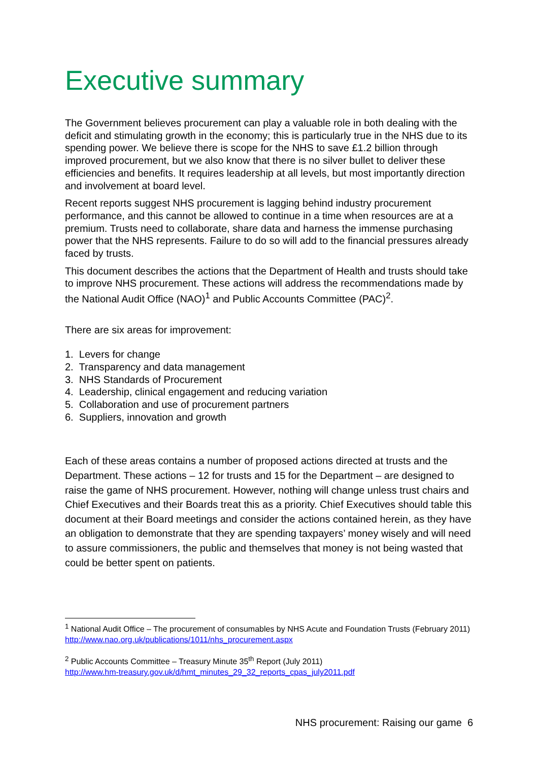Executive summary
The Government believes procurement can play a valuable role in both dealing with the deficit and stimulating growth in the economy; this is particularly true in the NHS due to its spending power. We believe there is scope for the NHS to save £1.2 billion through improved procurement, but we also know that there is no silver bullet to deliver these efficiencies and benefits. It requires leadership at all levels, but most importantly direction and involvement at board level.
Recent reports suggest NHS procurement is lagging behind industry procurement performance, and this cannot be allowed to continue in a time when resources are at a premium. Trusts need to collaborate, share data and harness the immense purchasing power that the NHS represents. Failure to do so will add to the financial pressures already faced by trusts.
This document describes the actions that the Department of Health and trusts should take to improve NHS procurement. These actions will address the recommendations made by the National Audit Office (NAO)<sup>1</sup> and Public Accounts Committee (PAC)<sup>2</sup>.
There are six areas for improvement:
1. Levers for change
2. Transparency and data management
3. NHS Standards of Procurement
4. Leadership, clinical engagement and reducing variation
5. Collaboration and use of procurement partners
6. Suppliers, innovation and growth
Each of these areas contains a number of proposed actions directed at trusts and the Department. These actions – 12 for trusts and 15 for the Department – are designed to raise the game of NHS procurement. However, nothing will change unless trust chairs and Chief Executives and their Boards treat this as a priority. Chief Executives should table this document at their Board meetings and consider the actions contained herein, as they have an obligation to demonstrate that they are spending taxpayers’ money wisely and will need to assure commissioners, the public and themselves that money is not being wasted that could be better spent on patients.
<sup>1</sup> National Audit Office – The procurement of consumables by NHS Acute and Foundation Trusts (February 2011)
http://www.nao.org.uk/publications/1011/nhs_procurement.aspx
<sup>2</sup> Public Accounts Committee – Treasury Minute 35<sup>th</sup> Report (July 2011)
http://www.hm-treasury.gov.uk/d/hmt_minutes_29_32_reports_cpas_july2011.pdf
NHS procurement: Raising our game 6